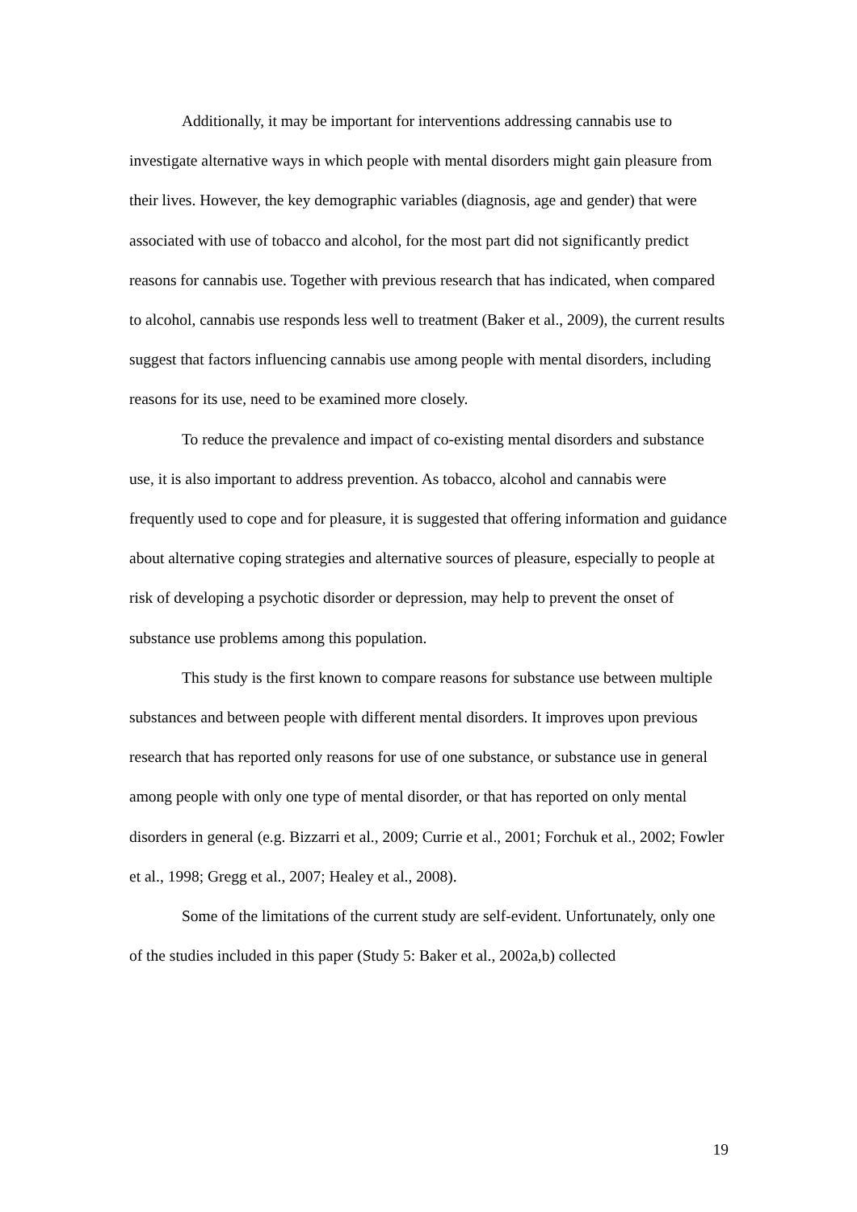Additionally, it may be important for interventions addressing cannabis use to investigate alternative ways in which people with mental disorders might gain pleasure from their lives. However, the key demographic variables (diagnosis, age and gender) that were associated with use of tobacco and alcohol, for the most part did not significantly predict reasons for cannabis use. Together with previous research that has indicated, when compared to alcohol, cannabis use responds less well to treatment (Baker et al., 2009), the current results suggest that factors influencing cannabis use among people with mental disorders, including reasons for its use, need to be examined more closely.
To reduce the prevalence and impact of co-existing mental disorders and substance use, it is also important to address prevention. As tobacco, alcohol and cannabis were frequently used to cope and for pleasure, it is suggested that offering information and guidance about alternative coping strategies and alternative sources of pleasure, especially to people at risk of developing a psychotic disorder or depression, may help to prevent the onset of substance use problems among this population.
This study is the first known to compare reasons for substance use between multiple substances and between people with different mental disorders. It improves upon previous research that has reported only reasons for use of one substance, or substance use in general among people with only one type of mental disorder, or that has reported on only mental disorders in general (e.g. Bizzarri et al., 2009; Currie et al., 2001; Forchuk et al., 2002; Fowler et al., 1998; Gregg et al., 2007; Healey et al., 2008).
Some of the limitations of the current study are self-evident. Unfortunately, only one of the studies included in this paper (Study 5: Baker et al., 2002a,b) collected
19